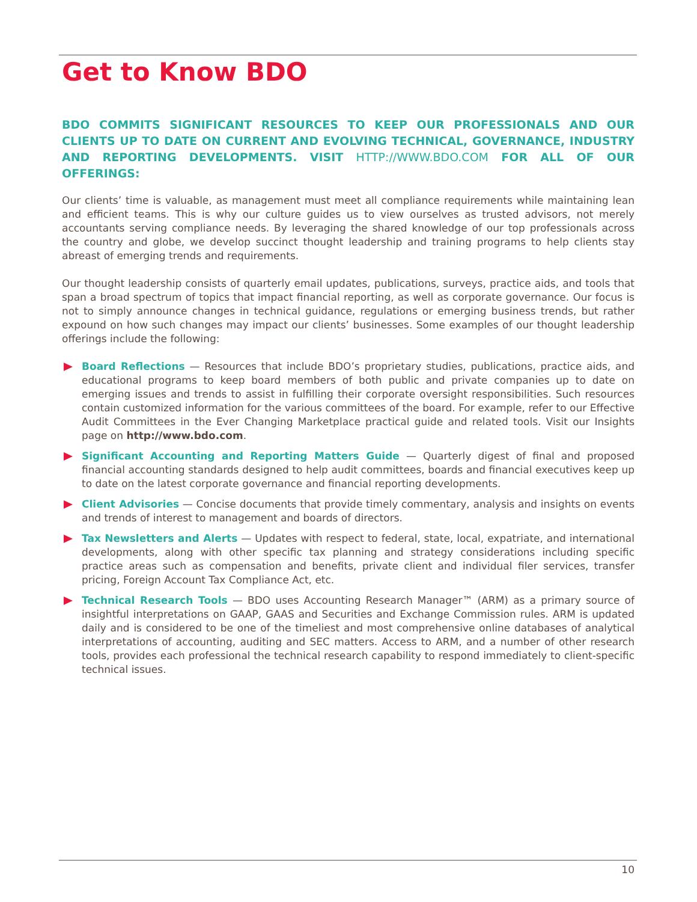Get to Know BDO
BDO COMMITS SIGNIFICANT RESOURCES TO KEEP OUR PROFESSIONALS AND OUR CLIENTS UP TO DATE ON CURRENT AND EVOLVING TECHNICAL, GOVERNANCE, INDUSTRY AND REPORTING DEVELOPMENTS. VISIT HTTP://WWW.BDO.COM FOR ALL OF OUR OFFERINGS:
Our clients’ time is valuable, as management must meet all compliance requirements while maintaining lean and efficient teams. This is why our culture guides us to view ourselves as trusted advisors, not merely accountants serving compliance needs. By leveraging the shared knowledge of our top professionals across the country and globe, we develop succinct thought leadership and training programs to help clients stay abreast of emerging trends and requirements.
Our thought leadership consists of quarterly email updates, publications, surveys, practice aids, and tools that span a broad spectrum of topics that impact financial reporting, as well as corporate governance. Our focus is not to simply announce changes in technical guidance, regulations or emerging business trends, but rather expound on how such changes may impact our clients’ businesses. Some examples of our thought leadership offerings include the following:
Board Reflections — Resources that include BDO’s proprietary studies, publications, practice aids, and educational programs to keep board members of both public and private companies up to date on emerging issues and trends to assist in fulfilling their corporate oversight responsibilities. Such resources contain customized information for the various committees of the board. For example, refer to our Effective Audit Committees in the Ever Changing Marketplace practical guide and related tools. Visit our Insights page on http://www.bdo.com.
Significant Accounting and Reporting Matters Guide — Quarterly digest of final and proposed financial accounting standards designed to help audit committees, boards and financial executives keep up to date on the latest corporate governance and financial reporting developments.
Client Advisories — Concise documents that provide timely commentary, analysis and insights on events and trends of interest to management and boards of directors.
Tax Newsletters and Alerts — Updates with respect to federal, state, local, expatriate, and international developments, along with other specific tax planning and strategy considerations including specific practice areas such as compensation and benefits, private client and individual filer services, transfer pricing, Foreign Account Tax Compliance Act, etc.
Technical Research Tools — BDO uses Accounting Research Manager™ (ARM) as a primary source of insightful interpretations on GAAP, GAAS and Securities and Exchange Commission rules. ARM is updated daily and is considered to be one of the timeliest and most comprehensive online databases of analytical interpretations of accounting, auditing and SEC matters. Access to ARM, and a number of other research tools, provides each professional the technical research capability to respond immediately to client-specific technical issues.
10